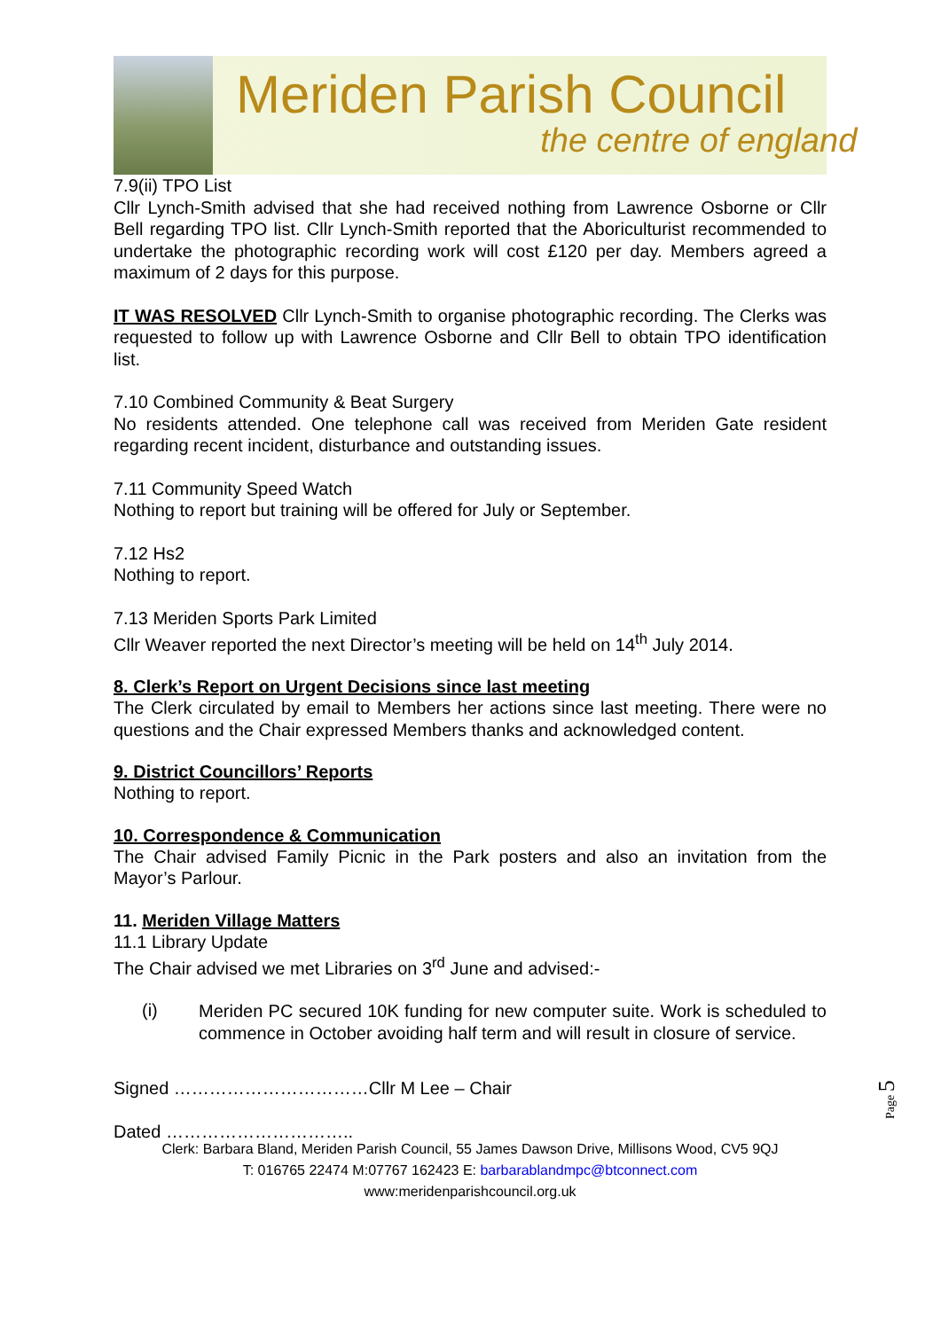Meriden Parish Council
the centre of england
7.9(ii) TPO List
Cllr Lynch-Smith advised that she had received nothing from Lawrence Osborne or Cllr Bell regarding TPO list. Cllr Lynch-Smith reported that the Aboriculturist recommended to undertake the photographic recording work will cost £120 per day. Members agreed a maximum of 2 days for this purpose.
IT WAS RESOLVED Cllr Lynch-Smith to organise photographic recording. The Clerks was requested to follow up with Lawrence Osborne and Cllr Bell to obtain TPO identification list.
7.10 Combined Community & Beat Surgery
No residents attended. One telephone call was received from Meriden Gate resident regarding recent incident, disturbance and outstanding issues.
7.11 Community Speed Watch
Nothing to report but training will be offered for July or September.
7.12 Hs2
Nothing to report.
7.13 Meriden Sports Park Limited
Cllr Weaver reported the next Director’s meeting will be held on 14<sup>th</sup> July 2014.
8. Clerk’s Report on Urgent Decisions since last meeting
The Clerk circulated by email to Members her actions since last meeting. There were no questions and the Chair expressed Members thanks and acknowledged content.
9. District Councillors’ Reports
Nothing to report.
10. Correspondence & Communication
The Chair advised Family Picnic in the Park posters and also an invitation from the Mayor’s Parlour.
11. Meriden Village Matters
11.1 Library Update
The Chair advised we met Libraries on 3<sup>rd</sup> June and advised:-
(i)
Meriden PC secured 10K funding for new computer suite. Work is scheduled to commence in October avoiding half term and will result in closure of service.
Signed ……………………………Cllr M Lee – Chair
Dated …………………………..
Clerk: Barbara Bland, Meriden Parish Council, 55 James Dawson Drive, Millisons Wood, CV5 9QJ
T: 016765 22474 M:07767 162423 E: barbarablandmpc@btconnect.com
www:meridenparishcouncil.org.uk
Page 5